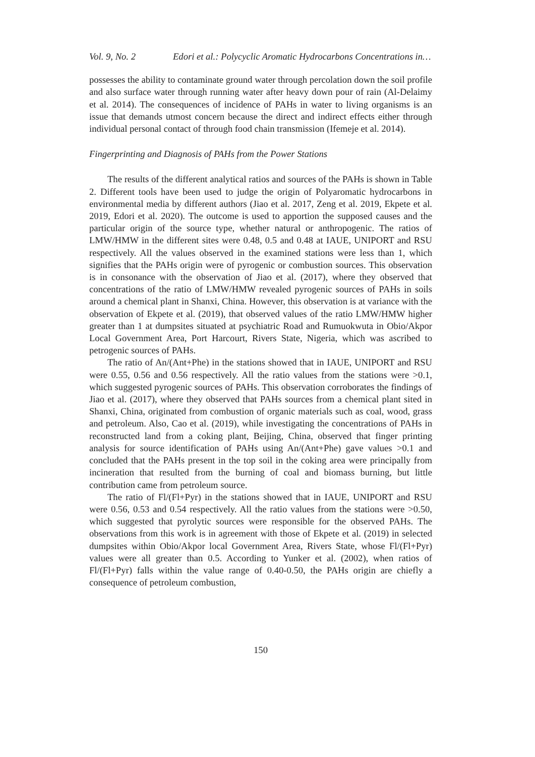Vol. 9, No. 2 Edori et al.: Polycyclic Aromatic Hydrocarbons Concentrations in…
possesses the ability to contaminate ground water through percolation down the soil profile and also surface water through running water after heavy down pour of rain (Al-Delaimy et al. 2014). The consequences of incidence of PAHs in water to living organisms is an issue that demands utmost concern because the direct and indirect effects either through individual personal contact of through food chain transmission (Ifemeje et al. 2014).
Fingerprinting and Diagnosis of PAHs from the Power Stations
The results of the different analytical ratios and sources of the PAHs is shown in Table 2. Different tools have been used to judge the origin of Polyaromatic hydrocarbons in environmental media by different authors (Jiao et al. 2017, Zeng et al. 2019, Ekpete et al. 2019, Edori et al. 2020). The outcome is used to apportion the supposed causes and the particular origin of the source type, whether natural or anthropogenic. The ratios of LMW/HMW in the different sites were 0.48, 0.5 and 0.48 at IAUE, UNIPORT and RSU respectively. All the values observed in the examined stations were less than 1, which signifies that the PAHs origin were of pyrogenic or combustion sources. This observation is in consonance with the observation of Jiao et al. (2017), where they observed that concentrations of the ratio of LMW/HMW revealed pyrogenic sources of PAHs in soils around a chemical plant in Shanxi, China. However, this observation is at variance with the observation of Ekpete et al. (2019), that observed values of the ratio LMW/HMW higher greater than 1 at dumpsites situated at psychiatric Road and Rumuokwuta in Obio/Akpor Local Government Area, Port Harcourt, Rivers State, Nigeria, which was ascribed to petrogenic sources of PAHs.
The ratio of An/(Ant+Phe) in the stations showed that in IAUE, UNIPORT and RSU were 0.55, 0.56 and 0.56 respectively. All the ratio values from the stations were >0.1, which suggested pyrogenic sources of PAHs. This observation corroborates the findings of Jiao et al. (2017), where they observed that PAHs sources from a chemical plant sited in Shanxi, China, originated from combustion of organic materials such as coal, wood, grass and petroleum. Also, Cao et al. (2019), while investigating the concentrations of PAHs in reconstructed land from a coking plant, Beijing, China, observed that finger printing analysis for source identification of PAHs using An/(Ant+Phe) gave values >0.1 and concluded that the PAHs present in the top soil in the coking area were principally from incineration that resulted from the burning of coal and biomass burning, but little contribution came from petroleum source.
The ratio of Fl/(Fl+Pyr) in the stations showed that in IAUE, UNIPORT and RSU were 0.56, 0.53 and 0.54 respectively. All the ratio values from the stations were >0.50, which suggested that pyrolytic sources were responsible for the observed PAHs. The observations from this work is in agreement with those of Ekpete et al. (2019) in selected dumpsites within Obio/Akpor local Government Area, Rivers State, whose Fl/(Fl+Pyr) values were all greater than 0.5. According to Yunker et al. (2002), when ratios of Fl/(Fl+Pyr) falls within the value range of 0.40-0.50, the PAHs origin are chiefly a consequence of petroleum combustion,
150